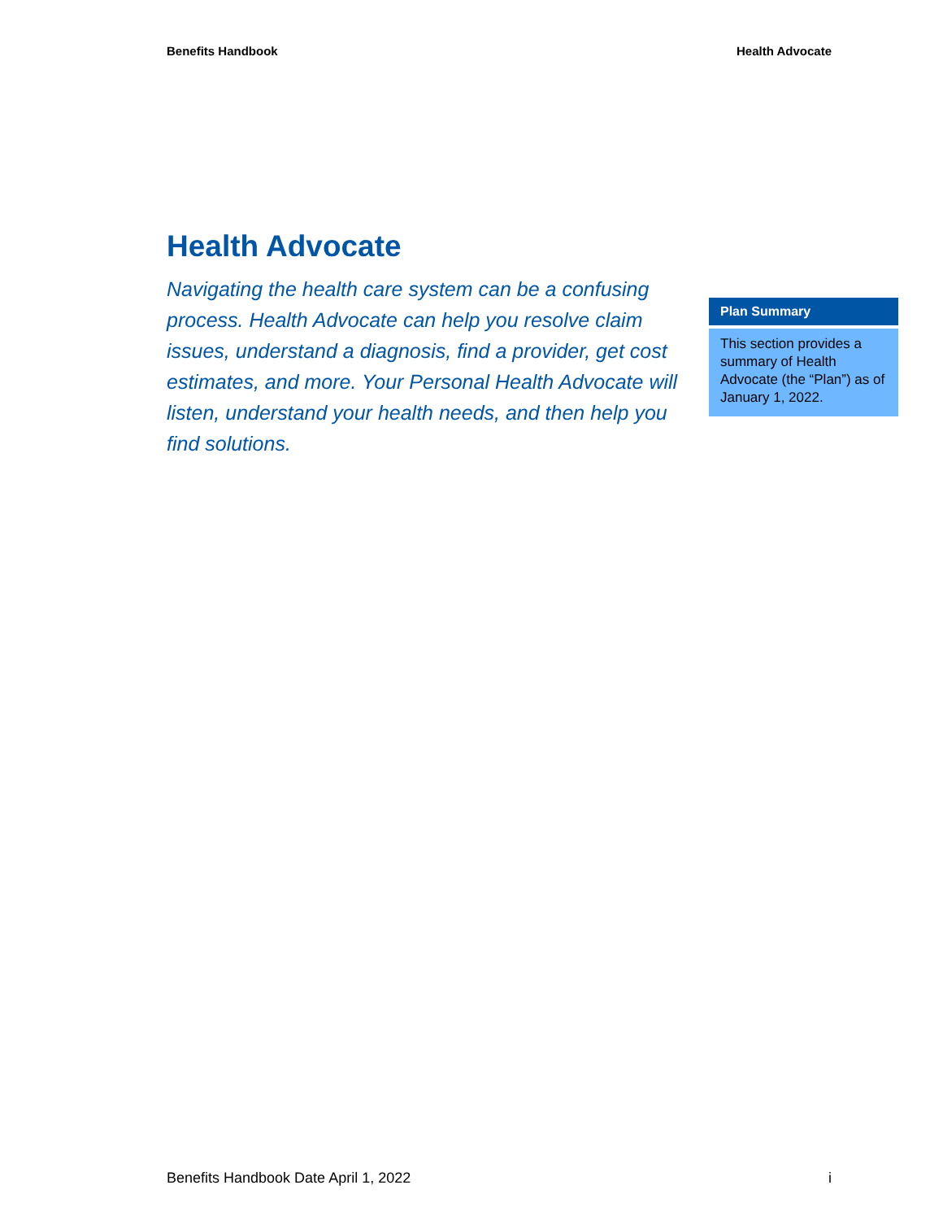Benefits Handbook Health Advocate
Health Advocate
Navigating the health care system can be a confusing process. Health Advocate can help you resolve claim issues, understand a diagnosis, find a provider, get cost estimates, and more. Your Personal Health Advocate will listen, understand your health needs, and then help you find solutions.
Plan Summary
This section provides a summary of Health Advocate (the “Plan”) as of January 1, 2022.
Benefits Handbook Date April 1, 2022 i